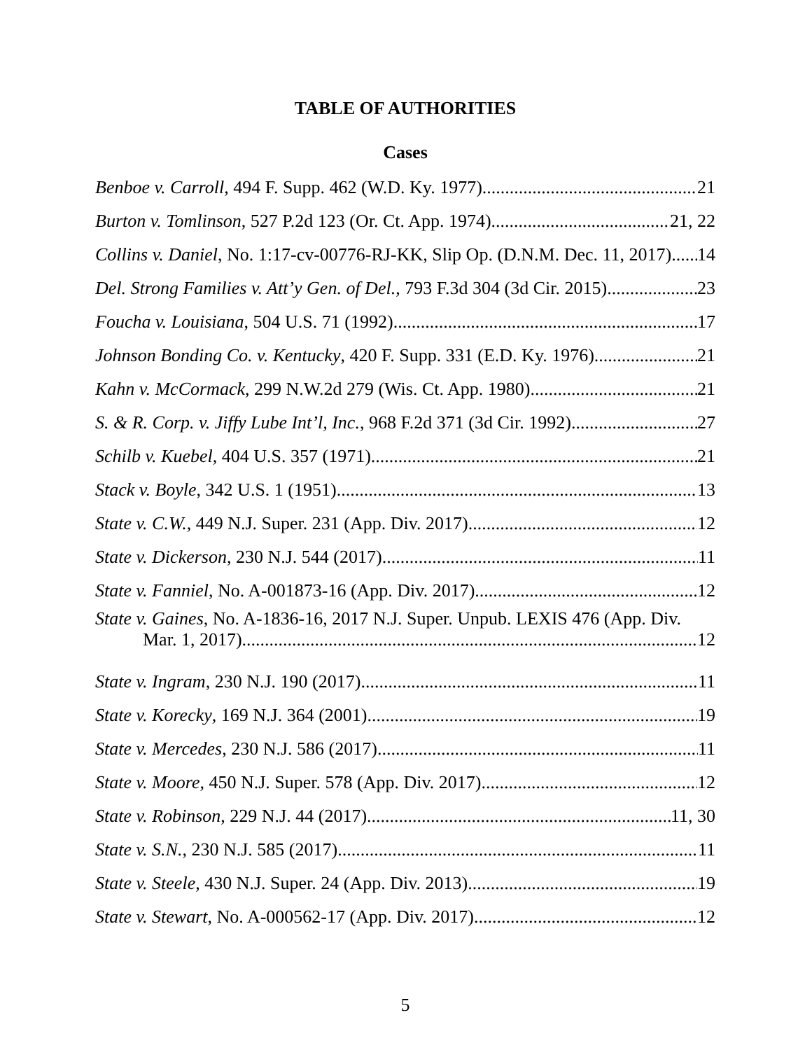TABLE OF AUTHORITIES
Cases
Benboe v. Carroll, 494 F. Supp. 462 (W.D. Ky. 1977) 21
Burton v. Tomlinson, 527 P.2d 123 (Or. Ct. App. 1974) 21, 22
Collins v. Daniel, No. 1:17-cv-00776-RJ-KK, Slip Op. (D.N.M. Dec. 11, 2017) 14
Del. Strong Families v. Att’y Gen. of Del., 793 F.3d 304 (3d Cir. 2015) 23
Foucha v. Louisiana, 504 U.S. 71 (1992) 17
Johnson Bonding Co. v. Kentucky, 420 F. Supp. 331 (E.D. Ky. 1976) 21
Kahn v. McCormack, 299 N.W.2d 279 (Wis. Ct. App. 1980) 21
S. & R. Corp. v. Jiffy Lube Int’l, Inc., 968 F.2d 371 (3d Cir. 1992) 27
Schilb v. Kuebel, 404 U.S. 357 (1971) 21
Stack v. Boyle, 342 U.S. 1 (1951) 13
State v. C.W., 449 N.J. Super. 231 (App. Div. 2017) 12
State v. Dickerson, 230 N.J. 544 (2017) 11
State v. Fanniel, No. A-001873-16 (App. Div. 2017) 12
State v. Gaines, No. A-1836-16, 2017 N.J. Super. Unpub. LEXIS 476 (App. Div.
Mar. 1, 2017) 12
State v. Ingram, 230 N.J. 190 (2017) 11
State v. Korecky, 169 N.J. 364 (2001) 19
State v. Mercedes, 230 N.J. 586 (2017) 11
State v. Moore, 450 N.J. Super. 578 (App. Div. 2017) 12
State v. Robinson, 229 N.J. 44 (2017) 11, 30
State v. S.N., 230 N.J. 585 (2017) 11
State v. Steele, 430 N.J. Super. 24 (App. Div. 2013) 19
State v. Stewart, No. A-000562-17 (App. Div. 2017) 12
5